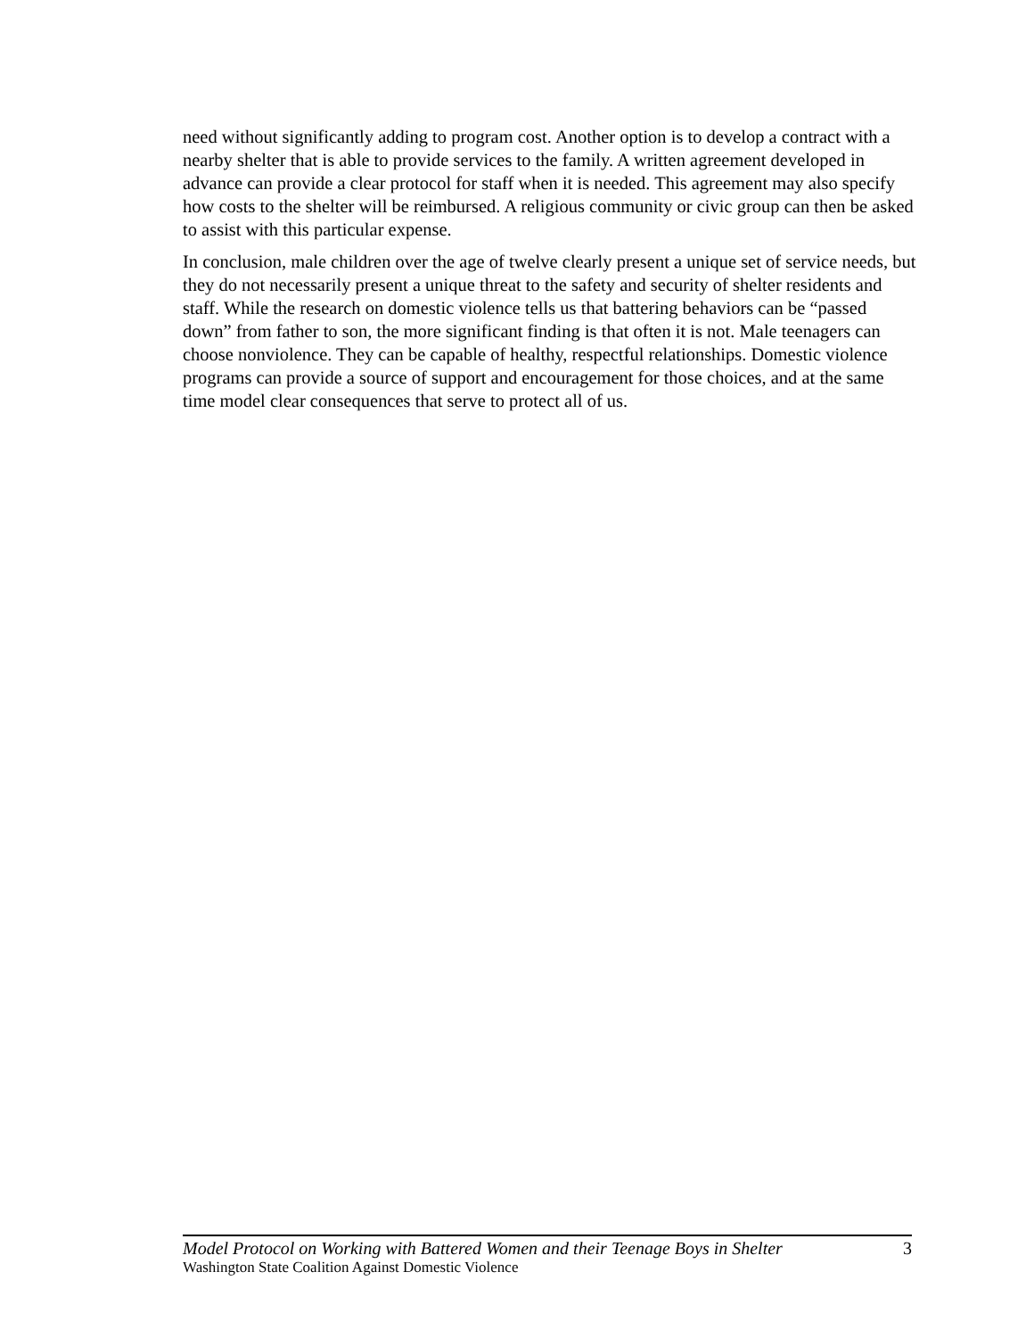need without significantly adding to program cost. Another option is to develop a contract with a nearby shelter that is able to provide services to the family. A written agreement developed in advance can provide a clear protocol for staff when it is needed. This agreement may also specify how costs to the shelter will be reimbursed. A religious community or civic group can then be asked to assist with this particular expense.
In conclusion, male children over the age of twelve clearly present a unique set of service needs, but they do not necessarily present a unique threat to the safety and security of shelter residents and staff. While the research on domestic violence tells us that battering behaviors can be “passed down” from father to son, the more significant finding is that often it is not. Male teenagers can choose nonviolence. They can be capable of healthy, respectful relationships. Domestic violence programs can provide a source of support and encouragement for those choices, and at the same time model clear consequences that serve to protect all of us.
Model Protocol on Working with Battered Women and their Teenage Boys in Shelter 3
Washington State Coalition Against Domestic Violence